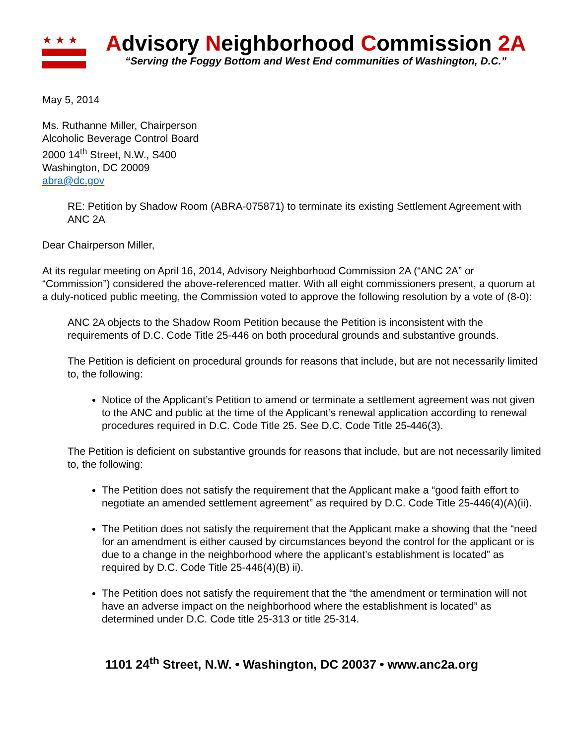★★★
Advisory Neighborhood Commission 2A
“Serving the Foggy Bottom and West End communities of Washington, D.C.”
May 5, 2014
Ms. Ruthanne Miller, Chairperson
Alcoholic Beverage Control Board
2000 14<sup>th</sup> Street, N.W., S400
Washington, DC 20009
abra@dc.gov
RE: Petition by Shadow Room (ABRA-075871) to terminate its existing Settlement Agreement with ANC 2A
Dear Chairperson Miller,
At its regular meeting on April 16, 2014, Advisory Neighborhood Commission 2A (“ANC 2A” or “Commission”) considered the above-referenced matter. With all eight commissioners present, a quorum at a duly-noticed public meeting, the Commission voted to approve the following resolution by a vote of (8-0):
ANC 2A objects to the Shadow Room Petition because the Petition is inconsistent with the requirements of D.C. Code Title 25-446 on both procedural grounds and substantive grounds.
The Petition is deficient on procedural grounds for reasons that include, but are not necessarily limited to, the following:
Notice of the Applicant’s Petition to amend or terminate a settlement agreement was not given to the ANC and public at the time of the Applicant’s renewal application according to renewal procedures required in D.C. Code Title 25. See D.C. Code Title 25-446(3).
The Petition is deficient on substantive grounds for reasons that include, but are not necessarily limited to, the following:
The Petition does not satisfy the requirement that the Applicant make a “good faith effort to negotiate an amended settlement agreement” as required by D.C. Code Title 25-446(4)(A)(ii).
The Petition does not satisfy the requirement that the Applicant make a showing that the “need for an amendment is either caused by circumstances beyond the control for the applicant or is due to a change in the neighborhood where the applicant’s establishment is located” as required by D.C. Code Title 25-446(4)(B) ii).
The Petition does not satisfy the requirement that the “the amendment or termination will not have an adverse impact on the neighborhood where the establishment is located” as determined under D.C. Code title 25-313 or title 25-314.
1101 24<sup>th</sup> Street, N.W. • Washington, DC 20037 • www.anc2a.org